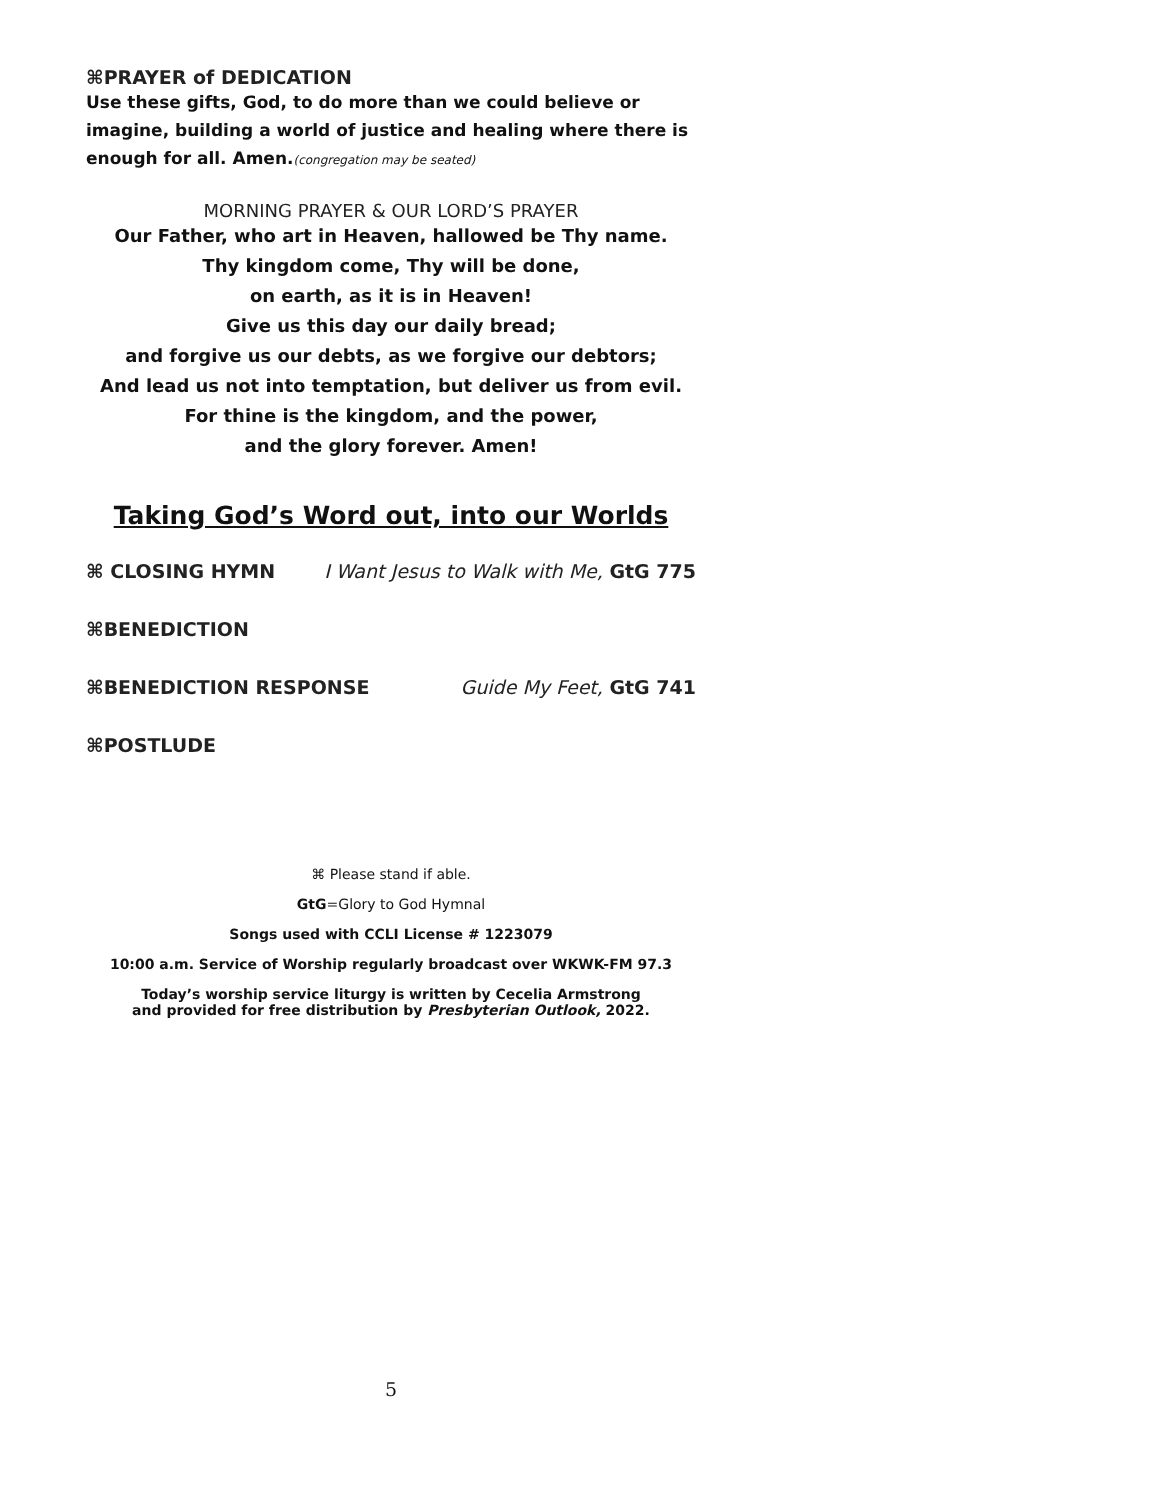⌘PRAYER of DEDICATION
Use these gifts, God, to do more than we could believe or imagine, building a world of justice and healing where there is enough for all. Amen.(congregation may be seated)
MORNING PRAYER & OUR LORD’S PRAYER
Our Father, who art in Heaven, hallowed be Thy name.
Thy kingdom come, Thy will be done,
on earth, as it is in Heaven!
Give us this day our daily bread;
and forgive us our debts, as we forgive our debtors;
And lead us not into temptation, but deliver us from evil.
For thine is the kingdom, and the power,
and the glory forever. Amen!
Taking God’s Word out, into our Worlds
⌘ CLOSING HYMN I Want Jesus to Walk with Me, GtG 775
⌘BENEDICTION
⌘BENEDICTION RESPONSE Guide My Feet, GtG 741
⌘POSTLUDE
⌘ Please stand if able.
GtG=Glory to God Hymnal
Songs used with CCLI License # 1223079
10:00 a.m. Service of Worship regularly broadcast over WKWK-FM 97.3
Today’s worship service liturgy is written by Cecelia Armstrong
and provided for free distribution by Presbyterian Outlook, 2022.
5